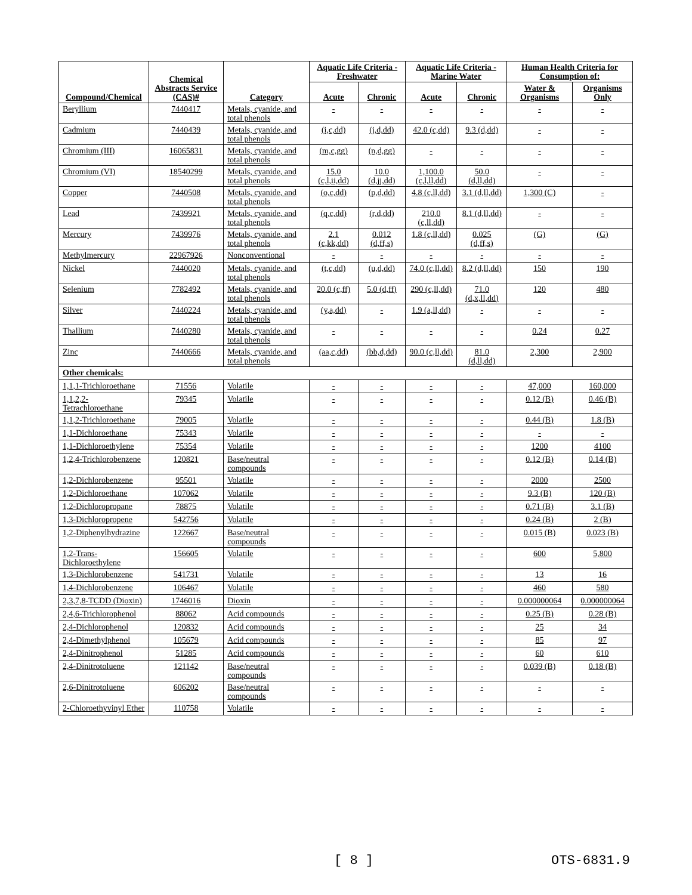| Compound/Chemical | Chemical Abstracts Service (CAS)# | Category | Aquatic Life Criteria - Freshwater | | Aquatic Life Criteria - Marine Water | | Human Health Criteria for Consumption of: | |
| --- | --- | --- | --- | --- | --- | --- | --- | --- |
| | | | Acute | Chronic | Acute | Chronic | Water & Organisms | Organisms Only |
| Beryllium | 7440417 | Metals, cyanide, and total phenols | - | - | - | - | - | - |
| Cadmium | 7440439 | Metals, cyanide, and total phenols | (i,c,dd) | (j,d,dd) | 42.0 (c,dd) | 9.3 (d,dd) | - | - |
| Chromium (III) | 16065831 | Metals, cyanide, and total phenols | (m,c,gg) | (n,d,gg) | - | - | - | - |
| Chromium (VI) | 18540299 | Metals, cyanide, and total phenols | 15.0 (c,l,ii,dd) | 10.0 (d,jj,dd) | 1,100.0 (c,l,ll,dd) | 50.0 (d,ll,dd) | - | - |
| Copper | 7440508 | Metals, cyanide, and total phenols | (o,c,dd) | (p,d,dd) | 4.8 (c,ll,dd) | 3.1 (d,ll,dd) | 1,300 (C) | - |
| Lead | 7439921 | Metals, cyanide, and total phenols | (q,c,dd) | (r,d,dd) | 210.0 (c,ll,dd) | 8.1 (d,ll,dd) | - | - |
| Mercury | 7439976 | Metals, cyanide, and total phenols | 2.1 (c,kk,dd) | 0.012 (d,ff,s) | 1.8 (c,ll,dd) | 0.025 (d,ff,s) | (G) | (G) |
| Methylmercury | 22967926 | Nonconventional | - | - | - | - | - | - |
| Nickel | 7440020 | Metals, cyanide, and total phenols | (t,c,dd) | (u,d,dd) | 74.0 (c,ll,dd) | 8.2 (d,ll,dd) | 150 | 190 |
| Selenium | 7782492 | Metals, cyanide, and total phenols | 20.0 (c,ff) | 5.0 (d,ff) | 290 (c,ll,dd) | 71.0 (d,x,ll,dd) | 120 | 480 |
| Silver | 7440224 | Metals, cyanide, and total phenols | (y,a,dd) | - | 1.9 (a,ll,dd) | - | - | - |
| Thallium | 7440280 | Metals, cyanide, and total phenols | - | - | - | - | 0.24 | 0.27 |
| Zinc | 7440666 | Metals, cyanide, and total phenols | (aa,c,dd) | (bb,d,dd) | 90.0 (c,ll,dd) | 81.0 (d,ll,dd) | 2,300 | 2,900 |
| Other chemicals: | | | | | | | | |
| 1,1,1-Trichloroethane | 71556 | Volatile | - | - | - | - | 47,000 | 160,000 |
| 1,1,2,2-Tetrachloroethane | 79345 | Volatile | - | - | - | - | 0.12 (B) | 0.46 (B) |
| 1,1,2-Trichloroethane | 79005 | Volatile | - | - | - | - | 0.44 (B) | 1.8 (B) |
| 1,1-Dichloroethane | 75343 | Volatile | - | - | - | - | - | - |
| 1,1-Dichloroethylene | 75354 | Volatile | - | - | - | - | 1200 | 4100 |
| 1,2,4-Trichlorobenzene | 120821 | Base/neutral compounds | - | - | - | - | 0.12 (B) | 0.14 (B) |
| 1,2-Dichlorobenzene | 95501 | Volatile | - | - | - | - | 2000 | 2500 |
| 1,2-Dichloroethane | 107062 | Volatile | - | - | - | - | 9.3 (B) | 120 (B) |
| 1,2-Dichloropropane | 78875 | Volatile | - | - | - | - | 0.71 (B) | 3.1 (B) |
| 1,3-Dichloropropene | 542756 | Volatile | - | - | - | - | 0.24 (B) | 2 (B) |
| 1,2-Diphenylhydrazine | 122667 | Base/neutral compounds | - | - | - | - | 0.015 (B) | 0.023 (B) |
| 1,2-Trans-Dichloroethylene | 156605 | Volatile | - | - | - | - | 600 | 5,800 |
| 1,3-Dichlorobenzene | 541731 | Volatile | - | - | - | - | 13 | 16 |
| 1,4-Dichlorobenzene | 106467 | Volatile | - | - | - | - | 460 | 580 |
| 2,3,7,8-TCDD (Dioxin) | 1746016 | Dioxin | - | - | - | - | 0.000000064 | 0.000000064 |
| 2,4,6-Trichlorophenol | 88062 | Acid compounds | - | - | - | - | 0.25 (B) | 0.28 (B) |
| 2,4-Dichlorophenol | 120832 | Acid compounds | - | - | - | - | 25 | 34 |
| 2,4-Dimethylphenol | 105679 | Acid compounds | - | - | - | - | 85 | 97 |
| 2,4-Dinitrophenol | 51285 | Acid compounds | - | - | - | - | 60 | 610 |
| 2,4-Dinitrotoluene | 121142 | Base/neutral compounds | - | - | - | - | 0.039 (B) | 0.18 (B) |
| 2,6-Dinitrotoluene | 606202 | Base/neutral compounds | - | - | - | - | - | - |
| 2-Chloroethyvinyl Ether | 110758 | Volatile | - | - | - | - | - | - |
[ 8 ] OTS-6831.9